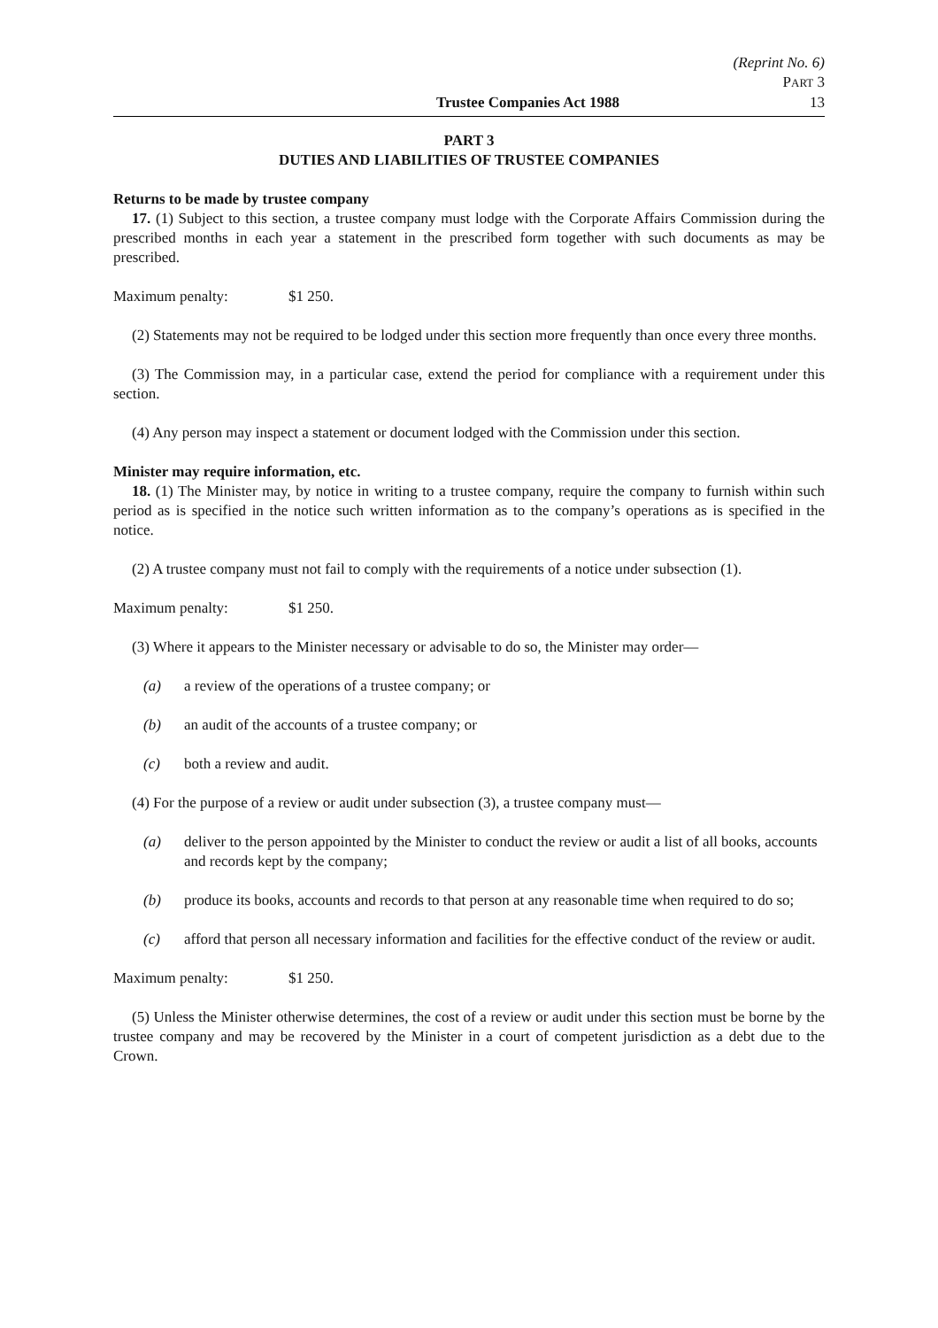(Reprint No. 6)
PART 3
Trustee Companies Act 1988 13
PART 3
DUTIES AND LIABILITIES OF TRUSTEE COMPANIES
Returns to be made by trustee company
17. (1) Subject to this section, a trustee company must lodge with the Corporate Affairs Commission during the prescribed months in each year a statement in the prescribed form together with such documents as may be prescribed.
Maximum penalty: $1 250.
(2) Statements may not be required to be lodged under this section more frequently than once every three months.
(3) The Commission may, in a particular case, extend the period for compliance with a requirement under this section.
(4) Any person may inspect a statement or document lodged with the Commission under this section.
Minister may require information, etc.
18. (1) The Minister may, by notice in writing to a trustee company, require the company to furnish within such period as is specified in the notice such written information as to the company’s operations as is specified in the notice.
(2) A trustee company must not fail to comply with the requirements of a notice under subsection (1).
Maximum penalty: $1 250.
(3) Where it appears to the Minister necessary or advisable to do so, the Minister may order—
(a) a review of the operations of a trustee company; or
(b) an audit of the accounts of a trustee company; or
(c) both a review and audit.
(4) For the purpose of a review or audit under subsection (3), a trustee company must—
(a) deliver to the person appointed by the Minister to conduct the review or audit a list of all books, accounts and records kept by the company;
(b) produce its books, accounts and records to that person at any reasonable time when required to do so;
(c) afford that person all necessary information and facilities for the effective conduct of the review or audit.
Maximum penalty: $1 250.
(5) Unless the Minister otherwise determines, the cost of a review or audit under this section must be borne by the trustee company and may be recovered by the Minister in a court of competent jurisdiction as a debt due to the Crown.